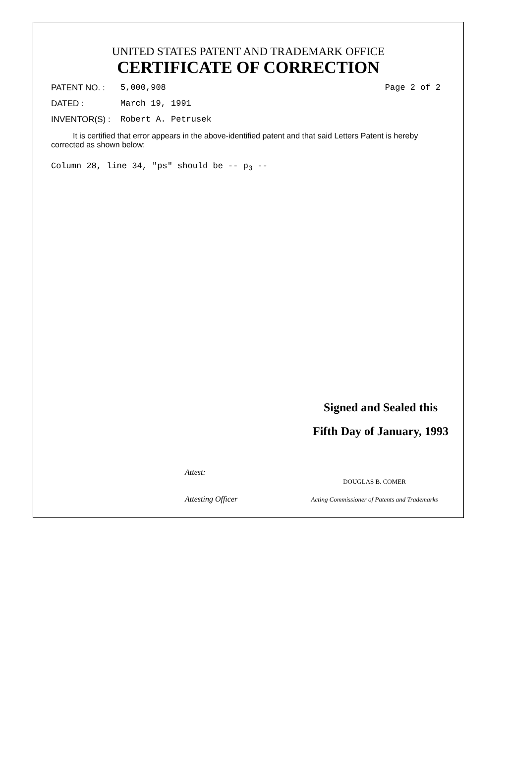UNITED STATES PATENT AND TRADEMARK OFFICE
CERTIFICATE OF CORRECTION
PATENT NO. : 5,000,908 Page 2 of 2
DATED : March 19, 1991
INVENTOR(S) : Robert A. Petrusek
It is certified that error appears in the above-identified patent and that said Letters Patent is hereby corrected as shown below:
Column 28, line 34, "ps" should be -- p<sub>3</sub> --
Signed and Sealed this
Fifth Day of January, 1993
Attest:
Attesting Officer
DOUGLAS B. COMER
Acting Commissioner of Patents and Trademarks